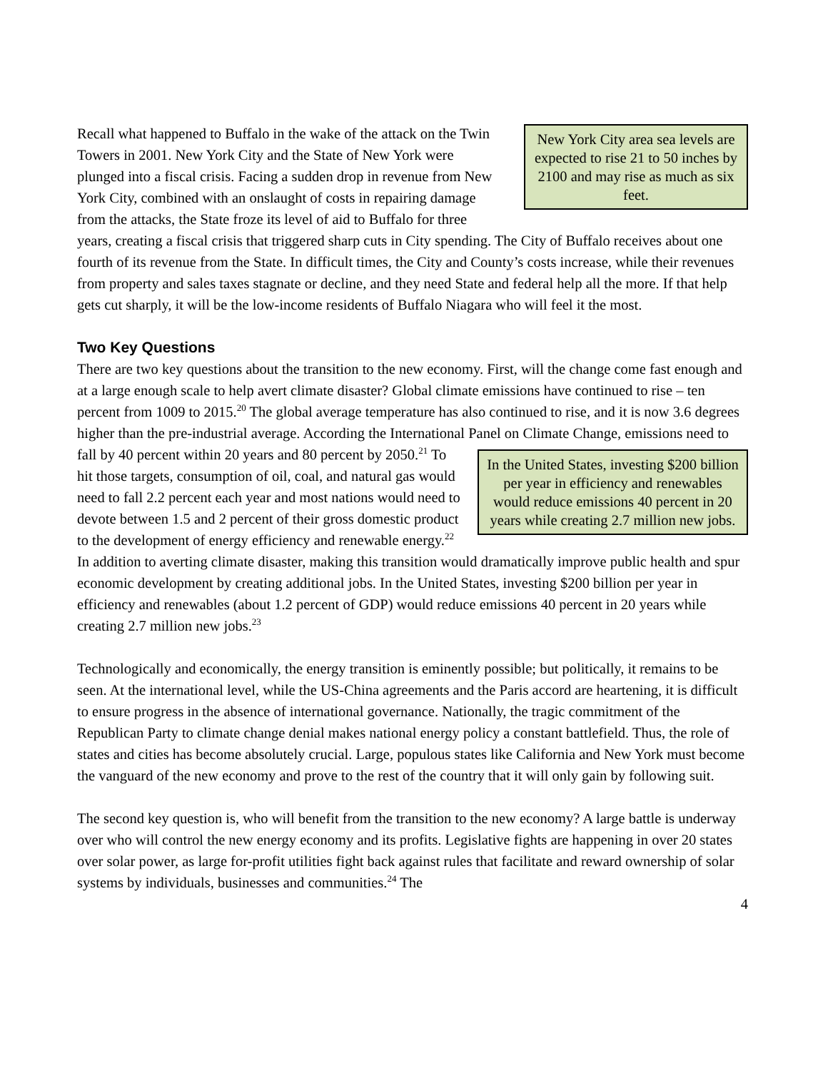New York City area sea levels are expected to rise 21 to 50 inches by 2100 and may rise as much as six feet. Recall what happened to Buffalo in the wake of the attack on the Twin Towers in 2001. New York City and the State of New York were plunged into a fiscal crisis. Facing a sudden drop in revenue from New York City, combined with an onslaught of costs in repairing damage from the attacks, the State froze its level of aid to Buffalo for three years, creating a fiscal crisis that triggered sharp cuts in City spending. The City of Buffalo receives about one fourth of its revenue from the State. In difficult times, the City and County’s costs increase, while their revenues from property and sales taxes stagnate or decline, and they need State and federal help all the more. If that help gets cut sharply, it will be the low-income residents of Buffalo Niagara who will feel it the most.
Two Key Questions
There are two key questions about the transition to the new economy. First, will the change come fast enough and at a large enough scale to help avert climate disaster? Global climate emissions have continued to rise – ten percent from 1009 to 2015.<sup>20</sup> The global average temperature has also continued to rise, and it is now 3.6 degrees higher than the pre-industrial average. According the International Panel on Climate Change, emissions need to fall by 40 percent within 20 years and 80 In the United States, investing $200 billion per year in efficiency and renewables would reduce emissions 40 percent in 20 years while creating 2.7 million new jobs. percent by 2050.<sup>21</sup> To hit those targets, consumption of oil, coal, and natural gas would need to fall 2.2 percent each year and most nations would need to devote between 1.5 and 2 percent of their gross domestic product to the development of energy efficiency and renewable energy.<sup>22</sup> In addition to averting climate disaster, making this transition would dramatically improve public health and spur economic development by creating additional jobs. In the United States, investing $200 billion per year in efficiency and renewables (about 1.2 percent of GDP) would reduce emissions 40 percent in 20 years while creating 2.7 million new jobs.<sup>23</sup>
Technologically and economically, the energy transition is eminently possible; but politically, it remains to be seen. At the international level, while the US-China agreements and the Paris accord are heartening, it is difficult to ensure progress in the absence of international governance. Nationally, the tragic commitment of the Republican Party to climate change denial makes national energy policy a constant battlefield. Thus, the role of states and cities has become absolutely crucial. Large, populous states like California and New York must become the vanguard of the new economy and prove to the rest of the country that it will only gain by following suit.
The second key question is, who will benefit from the transition to the new economy? A large battle is underway over who will control the new energy economy and its profits. Legislative fights are happening in over 20 states over solar power, as large for-profit utilities fight back against rules that facilitate and reward ownership of solar systems by individuals, businesses and communities.<sup>24</sup> The
4